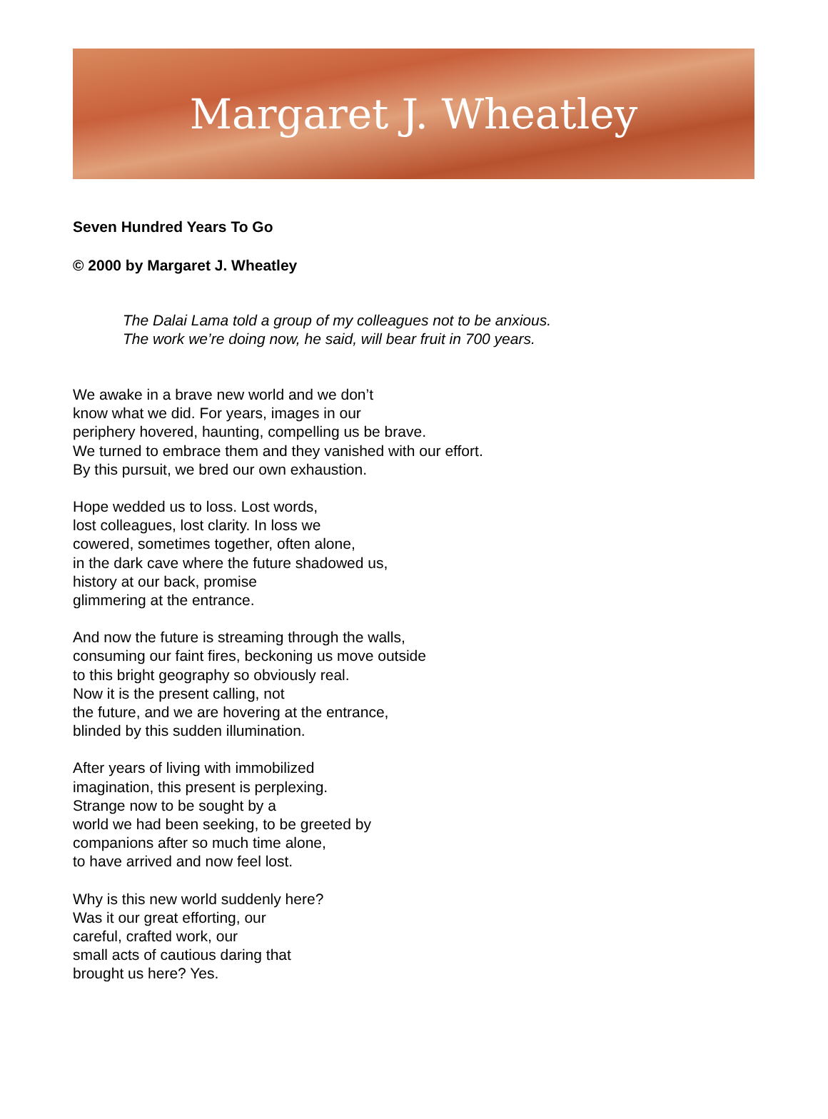Margaret J. Wheatley
Seven Hundred Years To Go
© 2000 by Margaret J. Wheatley
The Dalai Lama told a group of my colleagues not to be anxious.
The work we’re doing now, he said, will bear fruit in 700 years.
We awake in a brave new world and we don’t
know what we did. For years, images in our
periphery hovered, haunting, compelling us be brave.
We turned to embrace them and they vanished with our effort.
By this pursuit, we bred our own exhaustion.
Hope wedded us to loss. Lost words,
lost colleagues, lost clarity. In loss we
cowered, sometimes together, often alone,
in the dark cave where the future shadowed us,
history at our back, promise
glimmering at the entrance.
And now the future is streaming through the walls,
consuming our faint fires, beckoning us move outside
to this bright geography so obviously real.
Now it is the present calling, not
the future, and we are hovering at the entrance,
blinded by this sudden illumination.
After years of living with immobilized
imagination, this present is perplexing.
Strange now to be sought by a
world we had been seeking, to be greeted by
companions after so much time alone,
to have arrived and now feel lost.
Why is this new world suddenly here?
Was it our great efforting, our
careful, crafted work, our
small acts of cautious daring that
brought us here? Yes.